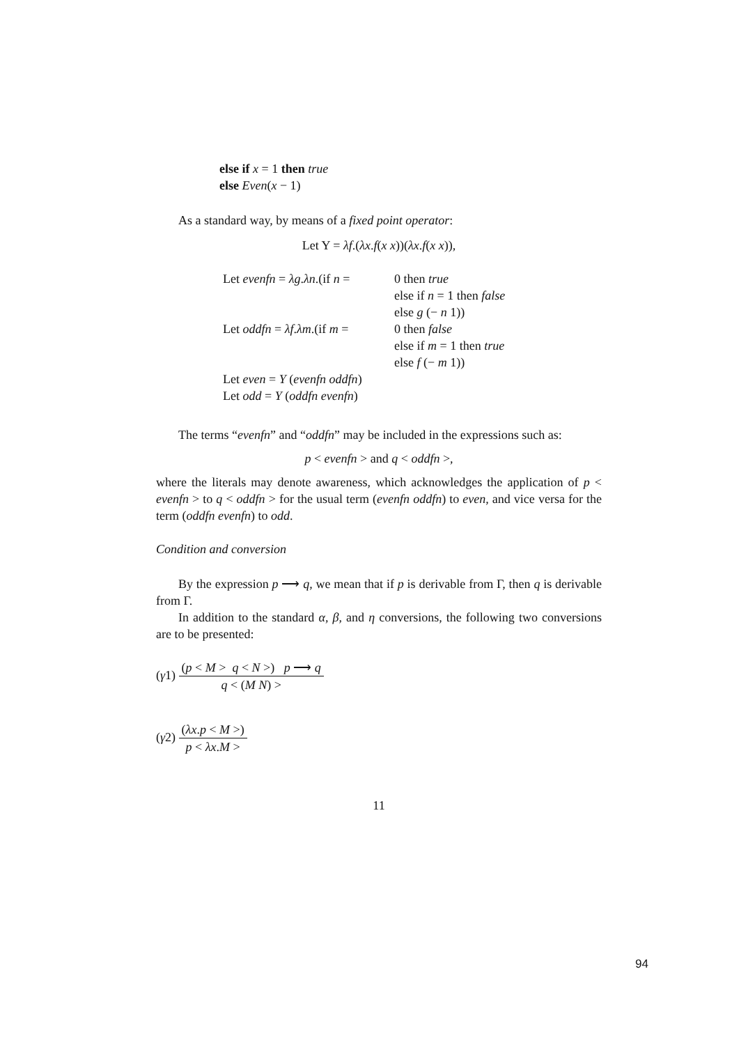else if x = 1 then true
else Even(x − 1)
As a standard way, by means of a fixed point operator:
Let Y = λf.(λx.f(x x))(λx.f(x x)),
Let evenfn = λg.λn.(if n = 0 then true
else if n = 1 then false
else g (− n 1))
Let oddfn = λf.λm.(if m = 0 then false
else if m = 1 then true
else f (− m 1))
Let even = Y (evenfn oddfn)
Let odd = Y (oddfn evenfn)
The terms “evenfn” and “oddfn” may be included in the expressions such as:
p < evenfn > and q < oddfn >,
where the literals may denote awareness, which acknowledges the application of p < evenfn > to q < oddfn > for the usual term (evenfn oddfn) to even, and vice versa for the term (oddfn evenfn) to odd.
Condition and conversion
By the expression p ⟶ q, we mean that if p is derivable from Γ, then q is derivable from Γ.
In addition to the standard α, β, and η conversions, the following two conversions are to be presented:
(γ1) (p < M > q < N >) p ⟶ q q < (M N) >
(γ2) (λx.p < M >) p < λx.M >
11
94